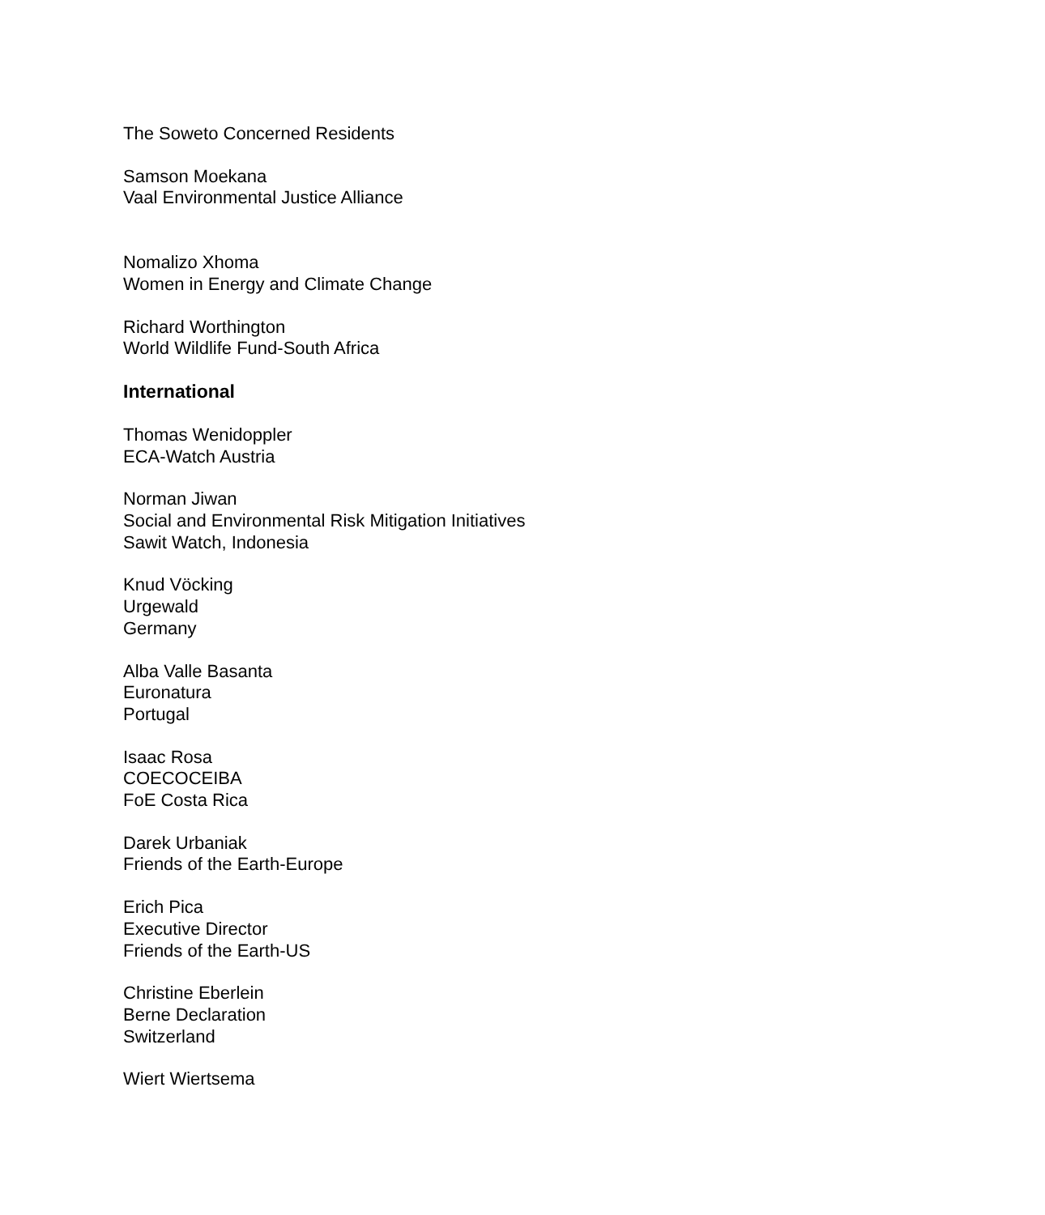The Soweto Concerned Residents
Samson Moekana
Vaal Environmental Justice Alliance
Nomalizo Xhoma
Women in Energy and Climate Change
Richard Worthington
World Wildlife Fund-South Africa
International
Thomas Wenidoppler
ECA-Watch Austria
Norman Jiwan
Social and Environmental Risk Mitigation Initiatives
Sawit Watch, Indonesia
Knud Vöcking
Urgewald
Germany
Alba Valle Basanta
Euronatura
Portugal
Isaac Rosa
COECOCEIBA
FoE Costa Rica
Darek Urbaniak
Friends of the Earth-Europe
Erich Pica
Executive Director
Friends of the Earth-US
Christine Eberlein
Berne Declaration
Switzerland
Wiert Wiertsema